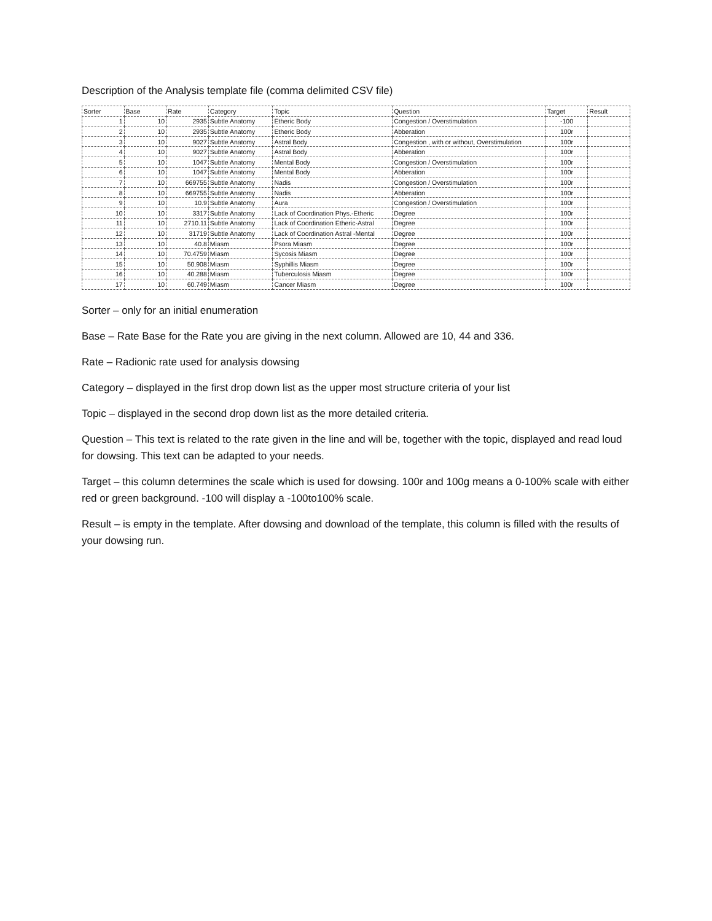Description of the Analysis template file (comma delimited CSV file)
| Sorter | Base | Rate | Category | Topic | Question | Target | Result |
| --- | --- | --- | --- | --- | --- | --- | --- |
| 1 | 10 | 2935 | Subtle Anatomy | Etheric Body | Congestion / Overstimulation | -100 | |
| 2 | 10 | 2935 | Subtle Anatomy | Etheric Body | Abberation | 100r | |
| 3 | 10 | 9027 | Subtle Anatomy | Astral Body | Congestion , with or without, Overstimulation | 100r | |
| 4 | 10 | 9027 | Subtle Anatomy | Astral Body | Abberation | 100r | |
| 5 | 10 | 1047 | Subtle Anatomy | Mental Body | Congestion / Overstimulation | 100r | |
| 6 | 10 | 1047 | Subtle Anatomy | Mental Body | Abberation | 100r | |
| 7 | 10 | 669755 | Subtle Anatomy | Nadis | Congestion / Overstimulation | 100r | |
| 8 | 10 | 669755 | Subtle Anatomy | Nadis | Abberation | 100r | |
| 9 | 10 | 10.9 | Subtle Anatomy | Aura | Congestion / Overstimulation | 100r | |
| 10 | 10 | 3317 | Subtle Anatomy | Lack of Coordination Phys.-Etheric | Degree | 100r | |
| 11 | 10 | 2710.11 | Subtle Anatomy | Lack of Coordination Etheric-Astral | Degree | 100r | |
| 12 | 10 | 31719 | Subtle Anatomy | Lack of Coordination Astral -Mental | Degree | 100r | |
| 13 | 10 | 40.8 | Miasm | Psora Miasm | Degree | 100r | |
| 14 | 10 | 70.4759 | Miasm | Sycosis Miasm | Degree | 100r | |
| 15 | 10 | 50.908 | Miasm | Syphillis Miasm | Degree | 100r | |
| 16 | 10 | 40.288 | Miasm | Tuberculosis Miasm | Degree | 100r | |
| 17 | 10 | 60.749 | Miasm | Cancer Miasm | Degree | 100r | |
Sorter – only for an initial enumeration
Base – Rate Base for the Rate you are giving in the next column. Allowed are 10, 44 and 336.
Rate – Radionic rate used for analysis dowsing
Category – displayed in the first drop down list as the upper most structure criteria of your list
Topic – displayed in the second drop down list as the more detailed criteria.
Question – This text is related to the rate given in the line and will be, together with the topic, displayed and read loud for dowsing. This text can be adapted to your needs.
Target – this column determines the scale which is used for dowsing. 100r and 100g means a 0-100% scale with either red or green background. -100 will display a -100to100% scale.
Result – is empty in the template. After dowsing and download of the template, this column is filled with the results of your dowsing run.